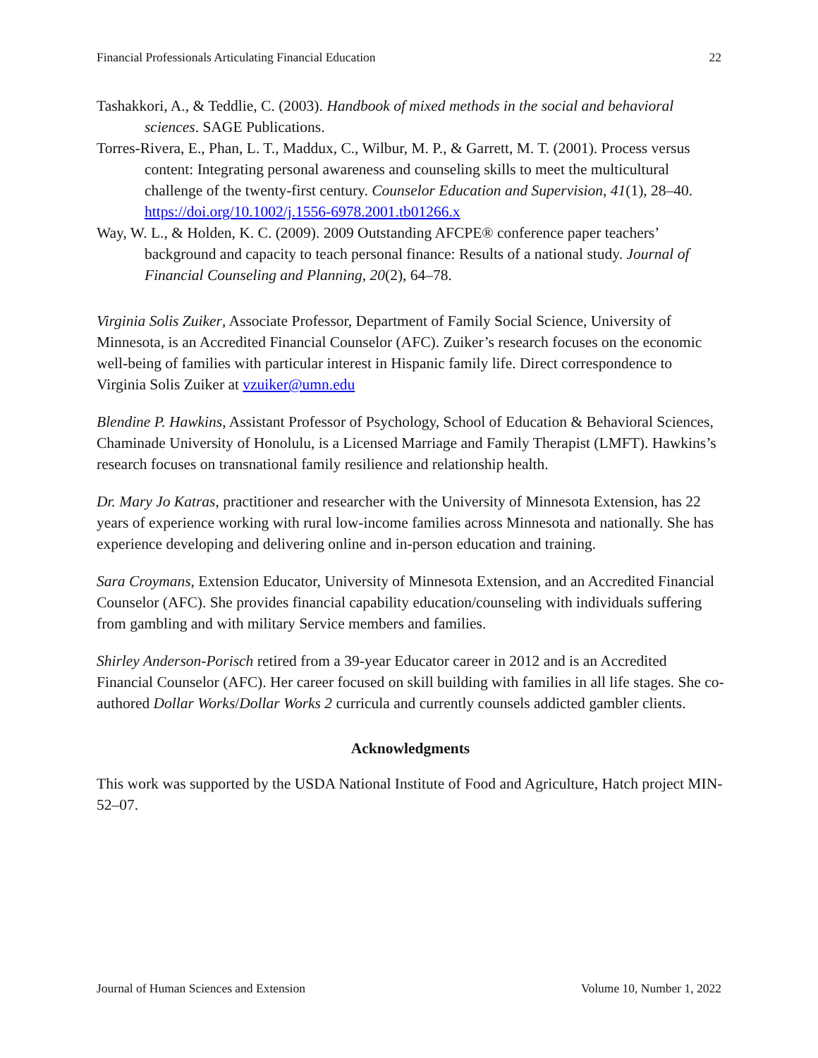Financial Professionals Articulating Financial Education 22
Tashakkori, A., & Teddlie, C. (2003). Handbook of mixed methods in the social and behavioral sciences. SAGE Publications.
Torres-Rivera, E., Phan, L. T., Maddux, C., Wilbur, M. P., & Garrett, M. T. (2001). Process versus content: Integrating personal awareness and counseling skills to meet the multicultural challenge of the twenty-first century. Counselor Education and Supervision, 41(1), 28–40. https://doi.org/10.1002/j.1556-6978.2001.tb01266.x
Way, W. L., & Holden, K. C. (2009). 2009 Outstanding AFCPE® conference paper teachers’ background and capacity to teach personal finance: Results of a national study. Journal of Financial Counseling and Planning, 20(2), 64–78.
Virginia Solis Zuiker, Associate Professor, Department of Family Social Science, University of Minnesota, is an Accredited Financial Counselor (AFC). Zuiker’s research focuses on the economic well-being of families with particular interest in Hispanic family life. Direct correspondence to Virginia Solis Zuiker at vzuiker@umn.edu
Blendine P. Hawkins, Assistant Professor of Psychology, School of Education & Behavioral Sciences, Chaminade University of Honolulu, is a Licensed Marriage and Family Therapist (LMFT). Hawkins’s research focuses on transnational family resilience and relationship health.
Dr. Mary Jo Katras, practitioner and researcher with the University of Minnesota Extension, has 22 years of experience working with rural low-income families across Minnesota and nationally. She has experience developing and delivering online and in-person education and training.
Sara Croymans, Extension Educator, University of Minnesota Extension, and an Accredited Financial Counselor (AFC). She provides financial capability education/counseling with individuals suffering from gambling and with military Service members and families.
Shirley Anderson-Porisch retired from a 39-year Educator career in 2012 and is an Accredited Financial Counselor (AFC). Her career focused on skill building with families in all life stages. She co-authored Dollar Works/Dollar Works 2 curricula and currently counsels addicted gambler clients.
Acknowledgments
This work was supported by the USDA National Institute of Food and Agriculture, Hatch project MIN-52–07.
Journal of Human Sciences and Extension Volume 10, Number 1, 2022